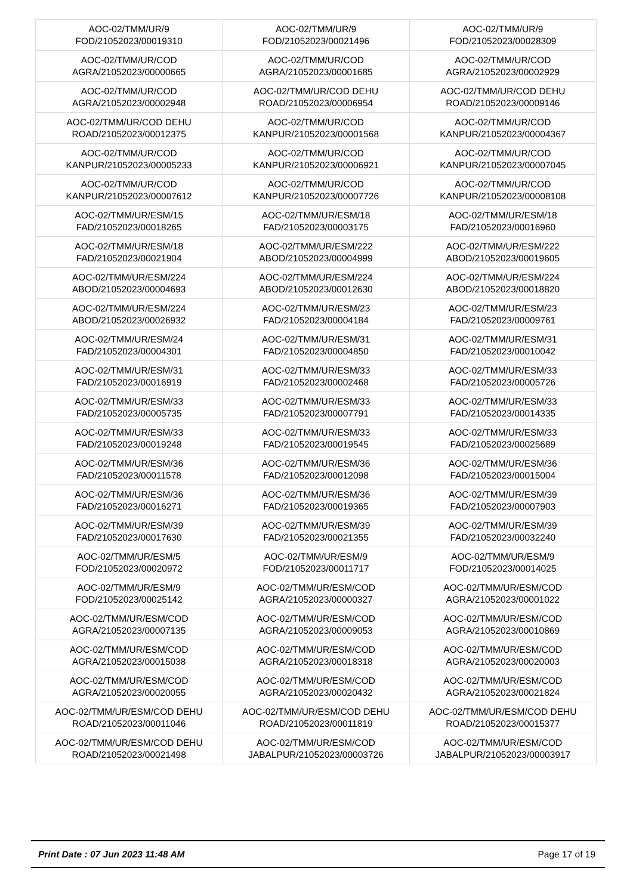| AOC-02/TMM/UR/9 FOD/21052023/00019310 | AOC-02/TMM/UR/9 FOD/21052023/00021496 | AOC-02/TMM/UR/9 FOD/21052023/00028309 |
| AOC-02/TMM/UR/COD AGRA/21052023/00000665 | AOC-02/TMM/UR/COD AGRA/21052023/00001685 | AOC-02/TMM/UR/COD AGRA/21052023/00002929 |
| AOC-02/TMM/UR/COD AGRA/21052023/00002948 | AOC-02/TMM/UR/COD DEHU ROAD/21052023/00006954 | AOC-02/TMM/UR/COD DEHU ROAD/21052023/00009146 |
| AOC-02/TMM/UR/COD DEHU ROAD/21052023/00012375 | AOC-02/TMM/UR/COD KANPUR/21052023/00001568 | AOC-02/TMM/UR/COD KANPUR/21052023/00004367 |
| AOC-02/TMM/UR/COD KANPUR/21052023/00005233 | AOC-02/TMM/UR/COD KANPUR/21052023/00006921 | AOC-02/TMM/UR/COD KANPUR/21052023/00007045 |
| AOC-02/TMM/UR/COD KANPUR/21052023/00007612 | AOC-02/TMM/UR/COD KANPUR/21052023/00007726 | AOC-02/TMM/UR/COD KANPUR/21052023/00008108 |
| AOC-02/TMM/UR/ESM/15 FAD/21052023/00018265 | AOC-02/TMM/UR/ESM/18 FAD/21052023/00003175 | AOC-02/TMM/UR/ESM/18 FAD/21052023/00016960 |
| AOC-02/TMM/UR/ESM/18 FAD/21052023/00021904 | AOC-02/TMM/UR/ESM/222 ABOD/21052023/00004999 | AOC-02/TMM/UR/ESM/222 ABOD/21052023/00019605 |
| AOC-02/TMM/UR/ESM/224 ABOD/21052023/00004693 | AOC-02/TMM/UR/ESM/224 ABOD/21052023/00012630 | AOC-02/TMM/UR/ESM/224 ABOD/21052023/00018820 |
| AOC-02/TMM/UR/ESM/224 ABOD/21052023/00026932 | AOC-02/TMM/UR/ESM/23 FAD/21052023/00004184 | AOC-02/TMM/UR/ESM/23 FAD/21052023/00009761 |
| AOC-02/TMM/UR/ESM/24 FAD/21052023/00004301 | AOC-02/TMM/UR/ESM/31 FAD/21052023/00004850 | AOC-02/TMM/UR/ESM/31 FAD/21052023/00010042 |
| AOC-02/TMM/UR/ESM/31 FAD/21052023/00016919 | AOC-02/TMM/UR/ESM/33 FAD/21052023/00002468 | AOC-02/TMM/UR/ESM/33 FAD/21052023/00005726 |
| AOC-02/TMM/UR/ESM/33 FAD/21052023/00005735 | AOC-02/TMM/UR/ESM/33 FAD/21052023/00007791 | AOC-02/TMM/UR/ESM/33 FAD/21052023/00014335 |
| AOC-02/TMM/UR/ESM/33 FAD/21052023/00019248 | AOC-02/TMM/UR/ESM/33 FAD/21052023/00019545 | AOC-02/TMM/UR/ESM/33 FAD/21052023/00025689 |
| AOC-02/TMM/UR/ESM/36 FAD/21052023/00011578 | AOC-02/TMM/UR/ESM/36 FAD/21052023/00012098 | AOC-02/TMM/UR/ESM/36 FAD/21052023/00015004 |
| AOC-02/TMM/UR/ESM/36 FAD/21052023/00016271 | AOC-02/TMM/UR/ESM/36 FAD/21052023/00019365 | AOC-02/TMM/UR/ESM/39 FAD/21052023/00007903 |
| AOC-02/TMM/UR/ESM/39 FAD/21052023/00017630 | AOC-02/TMM/UR/ESM/39 FAD/21052023/00021355 | AOC-02/TMM/UR/ESM/39 FAD/21052023/00032240 |
| AOC-02/TMM/UR/ESM/5 FOD/21052023/00020972 | AOC-02/TMM/UR/ESM/9 FOD/21052023/00011717 | AOC-02/TMM/UR/ESM/9 FOD/21052023/00014025 |
| AOC-02/TMM/UR/ESM/9 FOD/21052023/00025142 | AOC-02/TMM/UR/ESM/COD AGRA/21052023/00000327 | AOC-02/TMM/UR/ESM/COD AGRA/21052023/00001022 |
| AOC-02/TMM/UR/ESM/COD AGRA/21052023/00007135 | AOC-02/TMM/UR/ESM/COD AGRA/21052023/00009053 | AOC-02/TMM/UR/ESM/COD AGRA/21052023/00010869 |
| AOC-02/TMM/UR/ESM/COD AGRA/21052023/00015038 | AOC-02/TMM/UR/ESM/COD AGRA/21052023/00018318 | AOC-02/TMM/UR/ESM/COD AGRA/21052023/00020003 |
| AOC-02/TMM/UR/ESM/COD AGRA/21052023/00020055 | AOC-02/TMM/UR/ESM/COD AGRA/21052023/00020432 | AOC-02/TMM/UR/ESM/COD AGRA/21052023/00021824 |
| AOC-02/TMM/UR/ESM/COD DEHU ROAD/21052023/00011046 | AOC-02/TMM/UR/ESM/COD DEHU ROAD/21052023/00011819 | AOC-02/TMM/UR/ESM/COD DEHU ROAD/21052023/00015377 |
| AOC-02/TMM/UR/ESM/COD DEHU ROAD/21052023/00021498 | AOC-02/TMM/UR/ESM/COD JABALPUR/21052023/00003726 | AOC-02/TMM/UR/ESM/COD JABALPUR/21052023/00003917 |
Print Date : 07 Jun 2023 11:48 AM Page 17 of 19